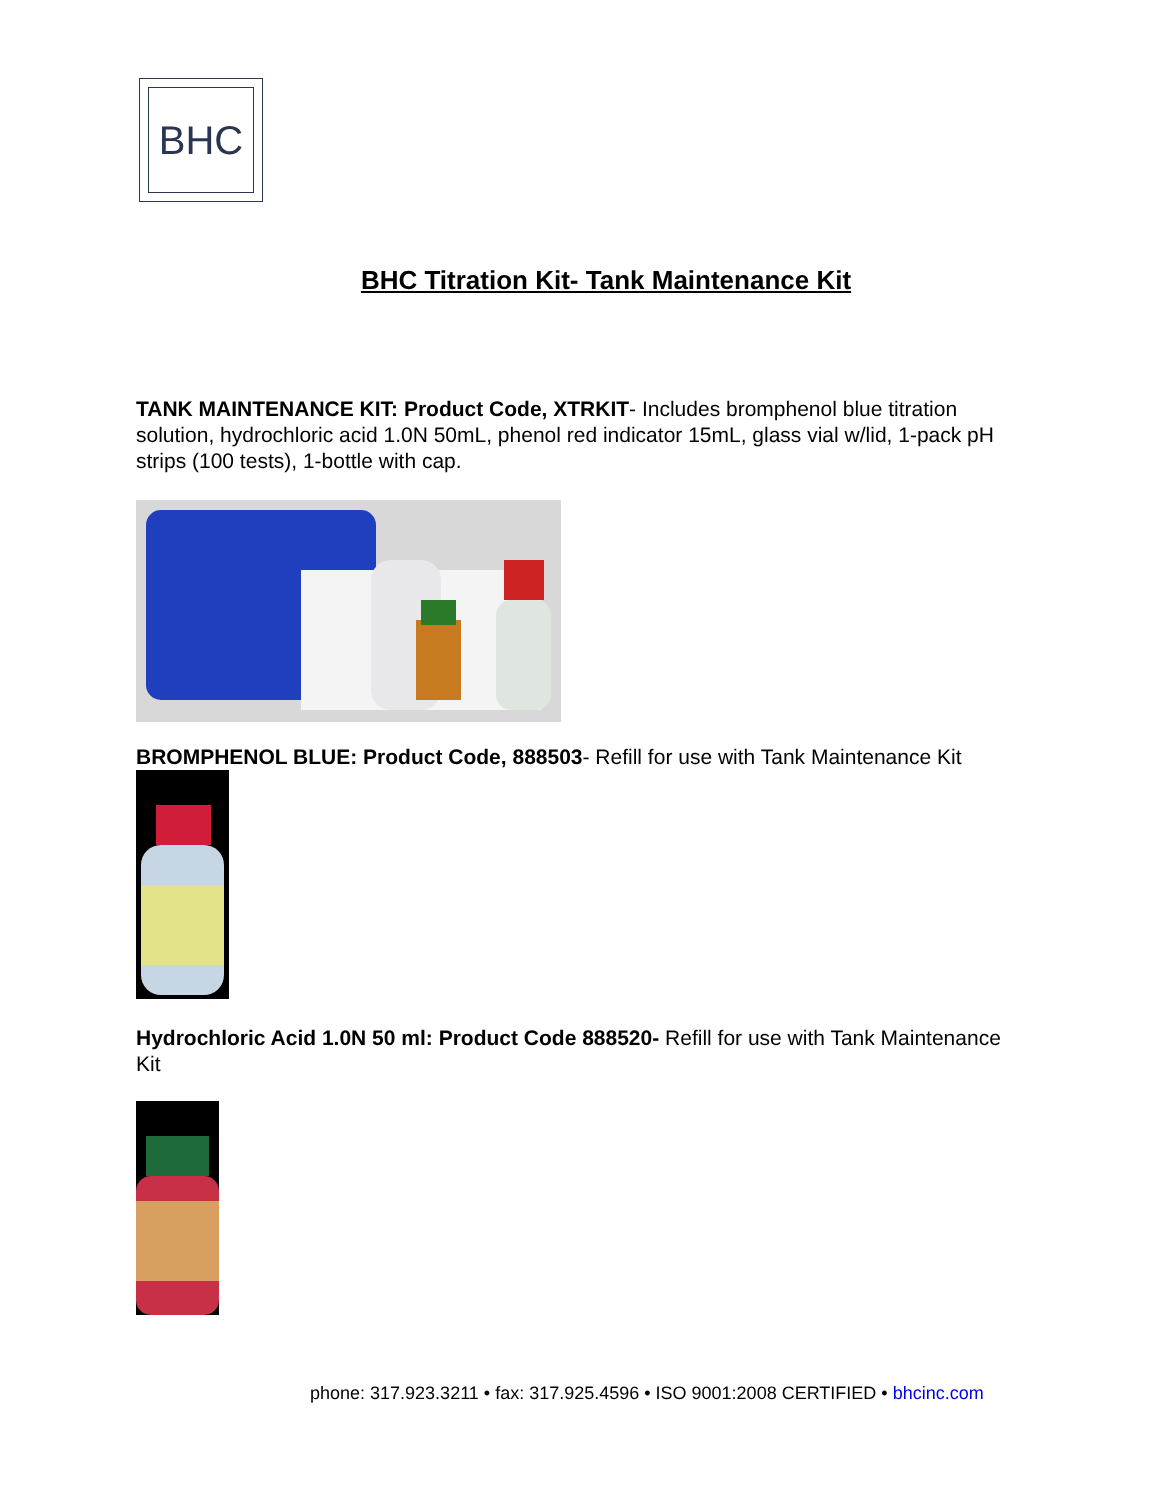BHC
BHC Titration Kit- Tank Maintenance Kit
TANK MAINTENANCE KIT: Product Code, XTRKIT- Includes bromphenol blue titration solution, hydrochloric acid 1.0N 50mL, phenol red indicator 15mL, glass vial w/lid, 1-pack pH strips (100 tests), 1-bottle with cap.
BROMPHENOL BLUE: Product Code, 888503- Refill for use with Tank Maintenance Kit
Hydrochloric Acid 1.0N 50 ml: Product Code 888520- Refill for use with Tank Maintenance Kit
phone: 317.923.3211 • fax: 317.925.4596 • ISO 9001:2008 CERTIFIED • bhcinc.com